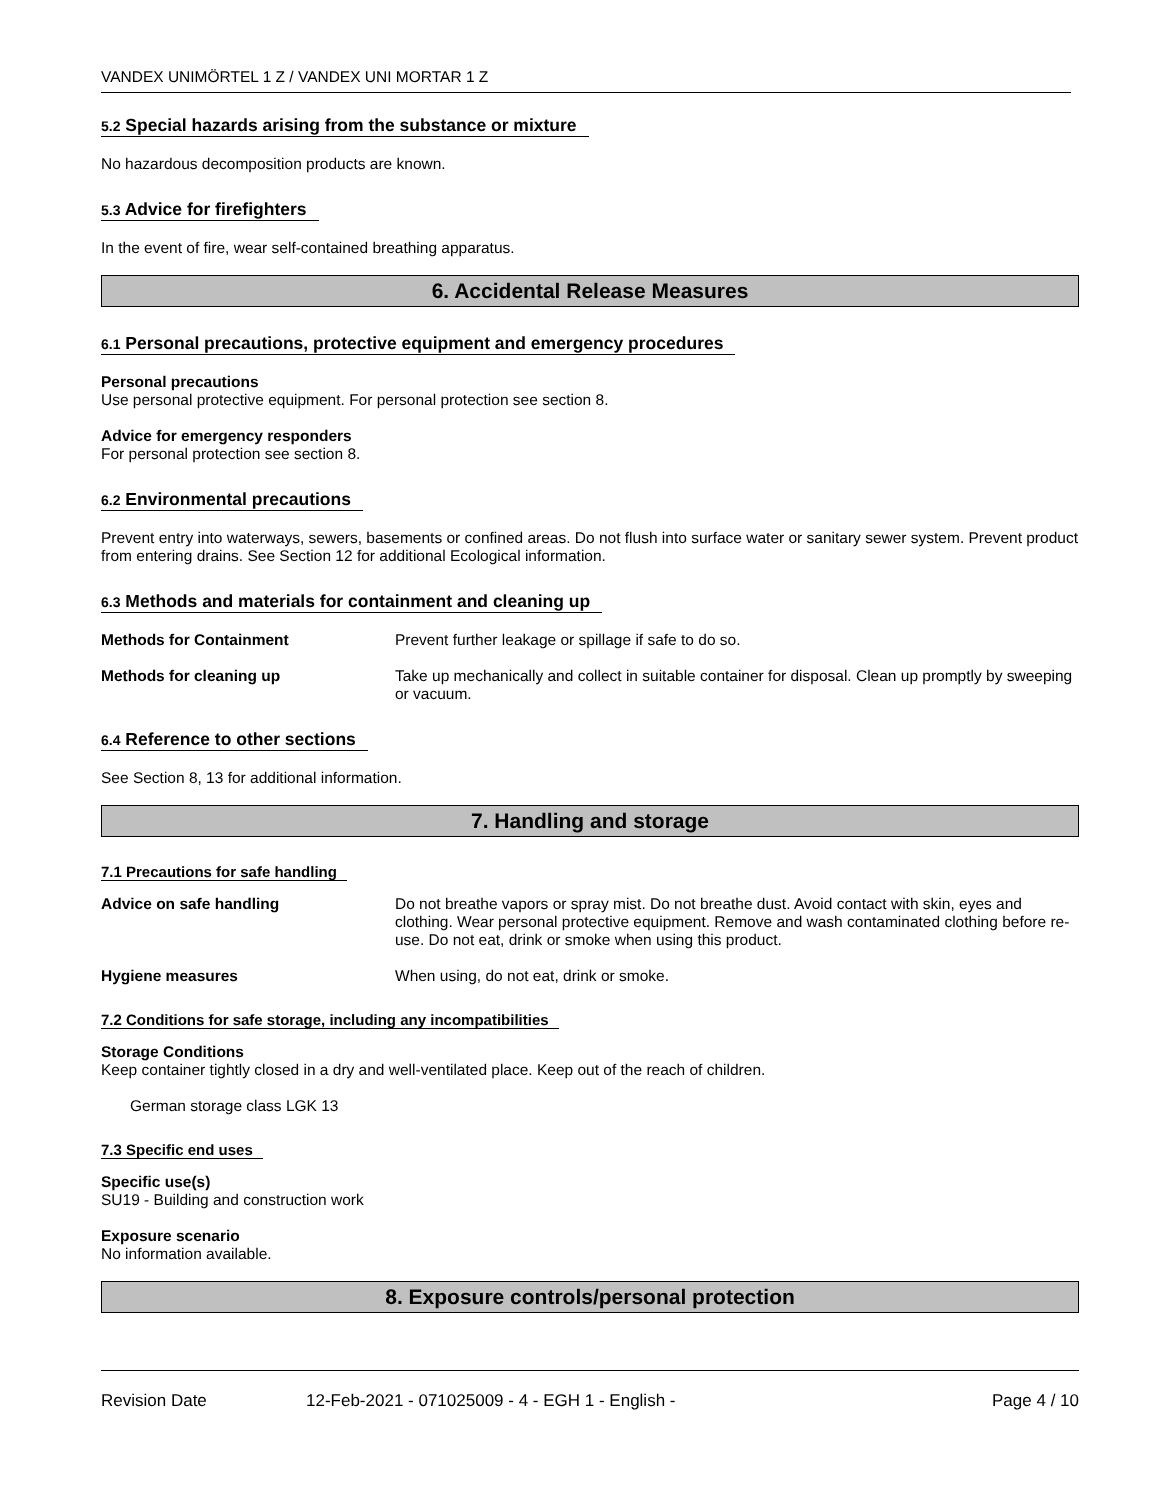VANDEX UNIMÖRTEL 1 Z / VANDEX UNI MORTAR 1 Z
5.2 Special hazards arising from the substance or mixture
No hazardous decomposition products are known.
5.3 Advice for firefighters
In the event of fire, wear self-contained breathing apparatus.
6. Accidental Release Measures
6.1 Personal precautions, protective equipment and emergency procedures
Personal precautions
Use personal protective equipment. For personal protection see section 8.
Advice for emergency responders
For personal protection see section 8.
6.2 Environmental precautions
Prevent entry into waterways, sewers, basements or confined areas. Do not flush into surface water or sanitary sewer system. Prevent product from entering drains. See Section 12 for additional Ecological information.
6.3 Methods and materials for containment and cleaning up
Methods for Containment Prevent further leakage or spillage if safe to do so.
Methods for cleaning up Take up mechanically and collect in suitable container for disposal. Clean up promptly by sweeping or vacuum.
6.4 Reference to other sections
See Section 8, 13 for additional information.
7. Handling and storage
7.1 Precautions for safe handling
Advice on safe handling Do not breathe vapors or spray mist. Do not breathe dust. Avoid contact with skin, eyes and clothing. Wear personal protective equipment. Remove and wash contaminated clothing before re-use. Do not eat, drink or smoke when using this product.
Hygiene measures When using, do not eat, drink or smoke.
7.2 Conditions for safe storage, including any incompatibilities
Storage Conditions
Keep container tightly closed in a dry and well-ventilated place. Keep out of the reach of children.
German storage class LGK 13
7.3 Specific end uses
Specific use(s)
SU19 - Building and construction work
Exposure scenario
No information available.
8. Exposure controls/personal protection
Revision Date 12-Feb-2021 - 071025009 - 4 - EGH 1 - English - Page 4 / 10